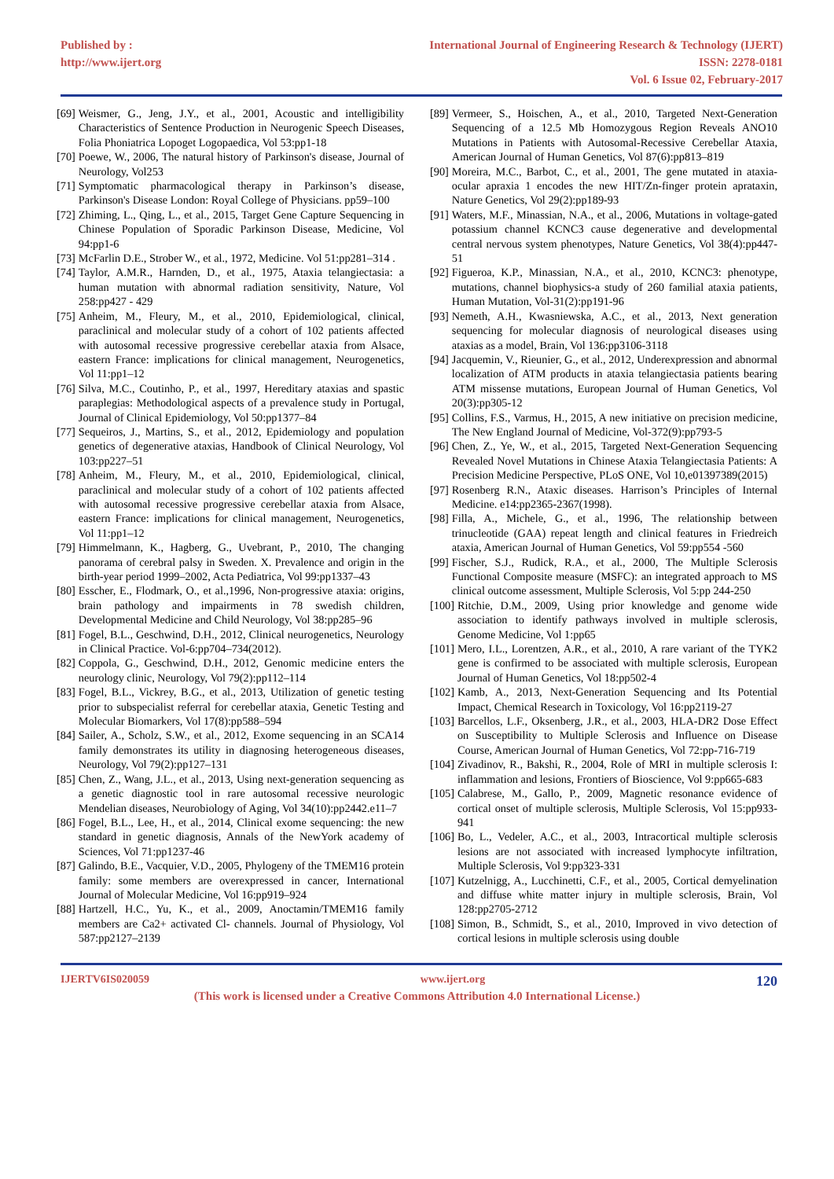Published by :
http://www.ijert.org
International Journal of Engineering Research & Technology (IJERT)
ISSN: 2278-0181
Vol. 6 Issue 02, February-2017
[69] Weismer, G., Jeng, J.Y., et al., 2001, Acoustic and intelligibility Characteristics of Sentence Production in Neurogenic Speech Diseases, Folia Phoniatrica Lopoget Logopaedica, Vol 53:pp1-18
[70] Poewe, W., 2006, The natural history of Parkinson's disease, Journal of Neurology, Vol253
[71] Symptomatic pharmacological therapy in Parkinson’s disease, Parkinson's Disease London: Royal College of Physicians. pp59–100
[72] Zhiming, L., Qing, L., et al., 2015, Target Gene Capture Sequencing in Chinese Population of Sporadic Parkinson Disease, Medicine, Vol 94:pp1-6
[73] McFarlin D.E., Strober W., et al., 1972, Medicine. Vol 51:pp281–314 .
[74] Taylor, A.M.R., Harnden, D., et al., 1975, Ataxia telangiectasia: a human mutation with abnormal radiation sensitivity, Nature, Vol 258:pp427 - 429
[75] Anheim, M., Fleury, M., et al., 2010, Epidemiological, clinical, paraclinical and molecular study of a cohort of 102 patients affected with autosomal recessive progressive cerebellar ataxia from Alsace, eastern France: implications for clinical management, Neurogenetics, Vol 11:pp1–12
[76] Silva, M.C., Coutinho, P., et al., 1997, Hereditary ataxias and spastic paraplegias: Methodological aspects of a prevalence study in Portugal, Journal of Clinical Epidemiology, Vol 50:pp1377–84
[77] Sequeiros, J., Martins, S., et al., 2012, Epidemiology and population genetics of degenerative ataxias, Handbook of Clinical Neurology, Vol 103:pp227–51
[78] Anheim, M., Fleury, M., et al., 2010, Epidemiological, clinical, paraclinical and molecular study of a cohort of 102 patients affected with autosomal recessive progressive cerebellar ataxia from Alsace, eastern France: implications for clinical management, Neurogenetics, Vol 11:pp1–12
[79] Himmelmann, K., Hagberg, G., Uvebrant, P., 2010, The changing panorama of cerebral palsy in Sweden. X. Prevalence and origin in the birth-year period 1999–2002, Acta Pediatrica, Vol 99:pp1337–43
[80] Esscher, E., Flodmark, O., et al.,1996, Non-progressive ataxia: origins, brain pathology and impairments in 78 swedish children, Developmental Medicine and Child Neurology, Vol 38:pp285–96
[81] Fogel, B.L., Geschwind, D.H., 2012, Clinical neurogenetics, Neurology in Clinical Practice. Vol-6:pp704–734(2012).
[82] Coppola, G., Geschwind, D.H., 2012, Genomic medicine enters the neurology clinic, Neurology, Vol 79(2):pp112–114
[83] Fogel, B.L., Vickrey, B.G., et al., 2013, Utilization of genetic testing prior to subspecialist referral for cerebellar ataxia, Genetic Testing and Molecular Biomarkers, Vol 17(8):pp588–594
[84] Sailer, A., Scholz, S.W., et al., 2012, Exome sequencing in an SCA14 family demonstrates its utility in diagnosing heterogeneous diseases, Neurology, Vol 79(2):pp127–131
[85] Chen, Z., Wang, J.L., et al., 2013, Using next-generation sequencing as a genetic diagnostic tool in rare autosomal recessive neurologic Mendelian diseases, Neurobiology of Aging, Vol 34(10):pp2442.e11–7
[86] Fogel, B.L., Lee, H., et al., 2014, Clinical exome sequencing: the new standard in genetic diagnosis, Annals of the NewYork academy of Sciences, Vol 71:pp1237-46
[87] Galindo, B.E., Vacquier, V.D., 2005, Phylogeny of the TMEM16 protein family: some members are overexpressed in cancer, International Journal of Molecular Medicine, Vol 16:pp919–924
[88] Hartzell, H.C., Yu, K., et al., 2009, Anoctamin/TMEM16 family members are Ca2+ activated Cl- channels. Journal of Physiology, Vol 587:pp2127–2139
[89] Vermeer, S., Hoischen, A., et al., 2010, Targeted Next-Generation Sequencing of a 12.5 Mb Homozygous Region Reveals ANO10 Mutations in Patients with Autosomal-Recessive Cerebellar Ataxia, American Journal of Human Genetics, Vol 87(6):pp813–819
[90] Moreira, M.C., Barbot, C., et al., 2001, The gene mutated in ataxia-ocular apraxia 1 encodes the new HIT/Zn-finger protein aprataxin, Nature Genetics, Vol 29(2):pp189-93
[91] Waters, M.F., Minassian, N.A., et al., 2006, Mutations in voltage-gated potassium channel KCNC3 cause degenerative and developmental central nervous system phenotypes, Nature Genetics, Vol 38(4):pp447-51
[92] Figueroa, K.P., Minassian, N.A., et al., 2010, KCNC3: phenotype, mutations, channel biophysics-a study of 260 familial ataxia patients, Human Mutation, Vol-31(2):pp191-96
[93] Nemeth, A.H., Kwasniewska, A.C., et al., 2013, Next generation sequencing for molecular diagnosis of neurological diseases using ataxias as a model, Brain, Vol 136:pp3106-3118
[94] Jacquemin, V., Rieunier, G., et al., 2012, Underexpression and abnormal localization of ATM products in ataxia telangiectasia patients bearing ATM missense mutations, European Journal of Human Genetics, Vol 20(3):pp305-12
[95] Collins, F.S., Varmus, H., 2015, A new initiative on precision medicine, The New England Journal of Medicine, Vol-372(9):pp793-5
[96] Chen, Z., Ye, W., et al., 2015, Targeted Next-Generation Sequencing Revealed Novel Mutations in Chinese Ataxia Telangiectasia Patients: A Precision Medicine Perspective, PLoS ONE, Vol 10,e01397389(2015)
[97] Rosenberg R.N., Ataxic diseases. Harrison’s Principles of Internal Medicine. e14:pp2365-2367(1998).
[98] Filla, A., Michele, G., et al., 1996, The relationship between trinucleotide (GAA) repeat length and clinical features in Friedreich ataxia, American Journal of Human Genetics, Vol 59:pp554 -560
[99] Fischer, S.J., Rudick, R.A., et al., 2000, The Multiple Sclerosis Functional Composite measure (MSFC): an integrated approach to MS clinical outcome assessment, Multiple Sclerosis, Vol 5:pp 244-250
[100] Ritchie, D.M., 2009, Using prior knowledge and genome wide association to identify pathways involved in multiple sclerosis, Genome Medicine, Vol 1:pp65
[101] Mero, I.L., Lorentzen, A.R., et al., 2010, A rare variant of the TYK2 gene is confirmed to be associated with multiple sclerosis, European Journal of Human Genetics, Vol 18:pp502-4
[102] Kamb, A., 2013, Next-Generation Sequencing and Its Potential Impact, Chemical Research in Toxicology, Vol 16:pp2119-27
[103] Barcellos, L.F., Oksenberg, J.R., et al., 2003, HLA-DR2 Dose Effect on Susceptibility to Multiple Sclerosis and Influence on Disease Course, American Journal of Human Genetics, Vol 72:pp-716-719
[104] Zivadinov, R., Bakshi, R., 2004, Role of MRI in multiple sclerosis I: inflammation and lesions, Frontiers of Bioscience, Vol 9:pp665-683
[105] Calabrese, M., Gallo, P., 2009, Magnetic resonance evidence of cortical onset of multiple sclerosis, Multiple Sclerosis, Vol 15:pp933-941
[106] Bo, L., Vedeler, A.C., et al., 2003, Intracortical multiple sclerosis lesions are not associated with increased lymphocyte infiltration, Multiple Sclerosis, Vol 9:pp323-331
[107] Kutzelnigg, A., Lucchinetti, C.F., et al., 2005, Cortical demyelination and diffuse white matter injury in multiple sclerosis, Brain, Vol 128:pp2705-2712
[108] Simon, B., Schmidt, S., et al., 2010, Improved in vivo detection of cortical lesions in multiple sclerosis using double
IJERTV6IS020059 www.ijert.org 120
(This work is licensed under a Creative Commons Attribution 4.0 International License.)